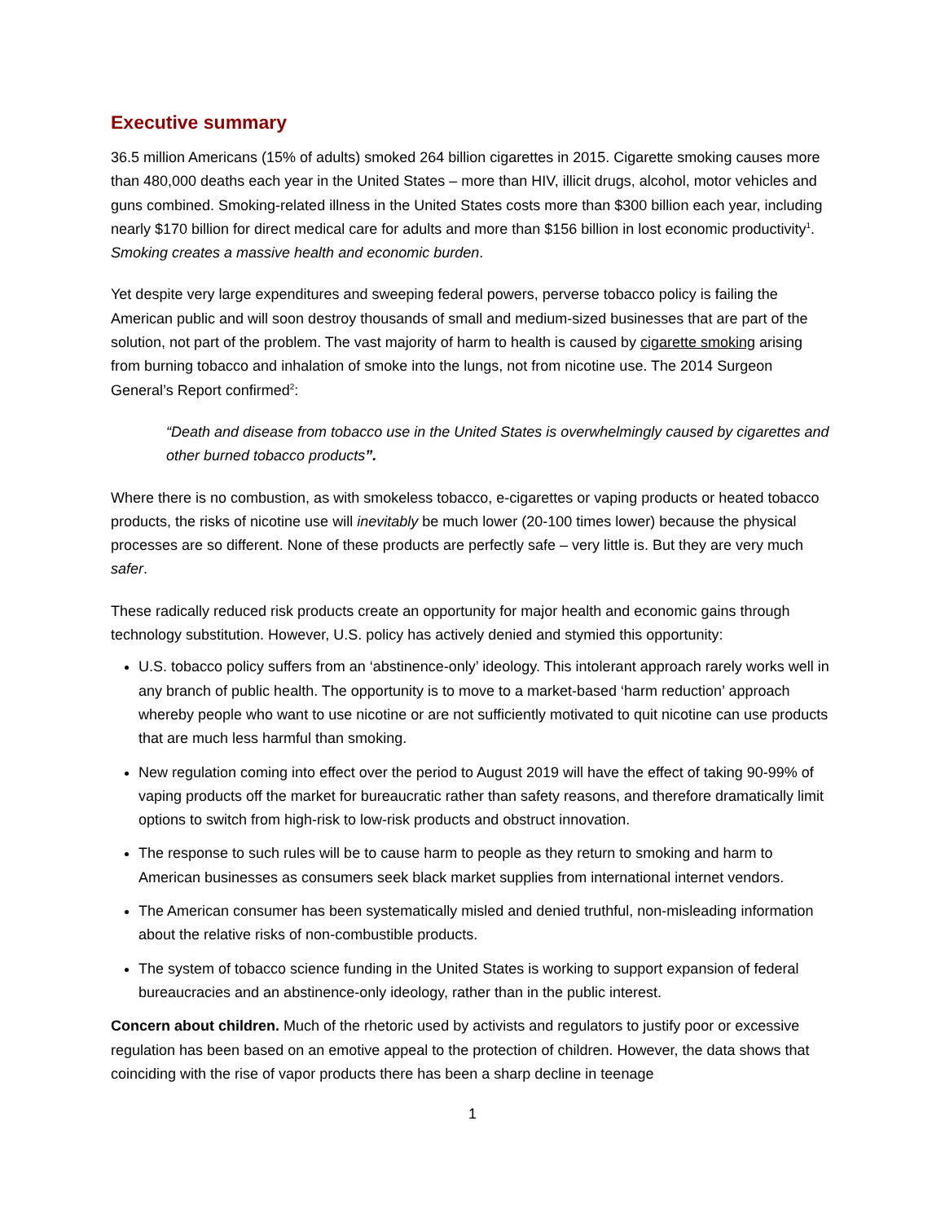Executive summary
36.5 million Americans (15% of adults) smoked 264 billion cigarettes in 2015. Cigarette smoking causes more than 480,000 deaths each year in the United States – more than HIV, illicit drugs, alcohol, motor vehicles and guns combined. Smoking-related illness in the United States costs more than $300 billion each year, including nearly $170 billion for direct medical care for adults and more than $156 billion in lost economic productivity<sup>1</sup>. Smoking creates a massive health and economic burden.
Yet despite very large expenditures and sweeping federal powers, perverse tobacco policy is failing the American public and will soon destroy thousands of small and medium-sized businesses that are part of the solution, not part of the problem. The vast majority of harm to health is caused by cigarette smoking arising from burning tobacco and inhalation of smoke into the lungs, not from nicotine use. The 2014 Surgeon General’s Report confirmed<sup>2</sup>:
“Death and disease from tobacco use in the United States is overwhelmingly caused by cigarettes and other burned tobacco products”.
Where there is no combustion, as with smokeless tobacco, e-cigarettes or vaping products or heated tobacco products, the risks of nicotine use will inevitably be much lower (20-100 times lower) because the physical processes are so different. None of these products are perfectly safe – very little is. But they are very much safer.
These radically reduced risk products create an opportunity for major health and economic gains through technology substitution. However, U.S. policy has actively denied and stymied this opportunity:
U.S. tobacco policy suffers from an ‘abstinence-only’ ideology. This intolerant approach rarely works well in any branch of public health. The opportunity is to move to a market-based ‘harm reduction’ approach whereby people who want to use nicotine or are not sufficiently motivated to quit nicotine can use products that are much less harmful than smoking.
New regulation coming into effect over the period to August 2019 will have the effect of taking 90-99% of vaping products off the market for bureaucratic rather than safety reasons, and therefore dramatically limit options to switch from high-risk to low-risk products and obstruct innovation.
The response to such rules will be to cause harm to people as they return to smoking and harm to American businesses as consumers seek black market supplies from international internet vendors.
The American consumer has been systematically misled and denied truthful, non-misleading information about the relative risks of non-combustible products.
The system of tobacco science funding in the United States is working to support expansion of federal bureaucracies and an abstinence-only ideology, rather than in the public interest.
Concern about children. Much of the rhetoric used by activists and regulators to justify poor or excessive regulation has been based on an emotive appeal to the protection of children. However, the data shows that coinciding with the rise of vapor products there has been a sharp decline in teenage
1